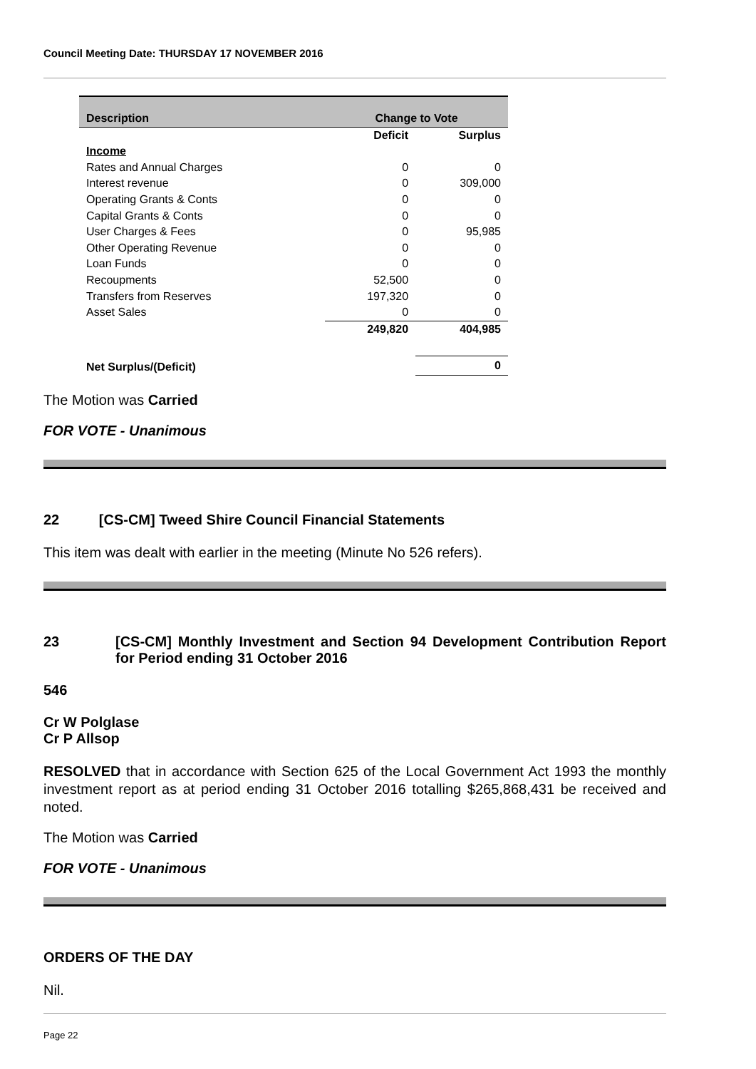Council Meeting Date: THURSDAY 17 NOVEMBER 2016
| Description | Change to Vote | |
| --- | --- | --- |
| | Deficit | Surplus |
| Income | | |
| Rates and Annual Charges | 0 | 0 |
| Interest revenue | 0 | 309,000 |
| Operating Grants & Conts | 0 | 0 |
| Capital Grants & Conts | 0 | 0 |
| User Charges & Fees | 0 | 95,985 |
| Other Operating Revenue | 0 | 0 |
| Loan Funds | 0 | 0 |
| Recoupments | 52,500 | 0 |
| Transfers from Reserves | 197,320 | 0 |
| Asset Sales | 0 | 0 |
| | 249,820 | 404,985 |
| Net Surplus/(Deficit) | | 0 |
The Motion was Carried
FOR VOTE - Unanimous
22 [CS-CM] Tweed Shire Council Financial Statements
This item was dealt with earlier in the meeting (Minute No 526 refers).
23 [CS-CM] Monthly Investment and Section 94 Development Contribution Report for Period ending 31 October 2016
546
Cr W Polglase
Cr P Allsop
RESOLVED that in accordance with Section 625 of the Local Government Act 1993 the monthly investment report as at period ending 31 October 2016 totalling $265,868,431 be received and noted.
The Motion was Carried
FOR VOTE - Unanimous
ORDERS OF THE DAY
Nil.
Page 22